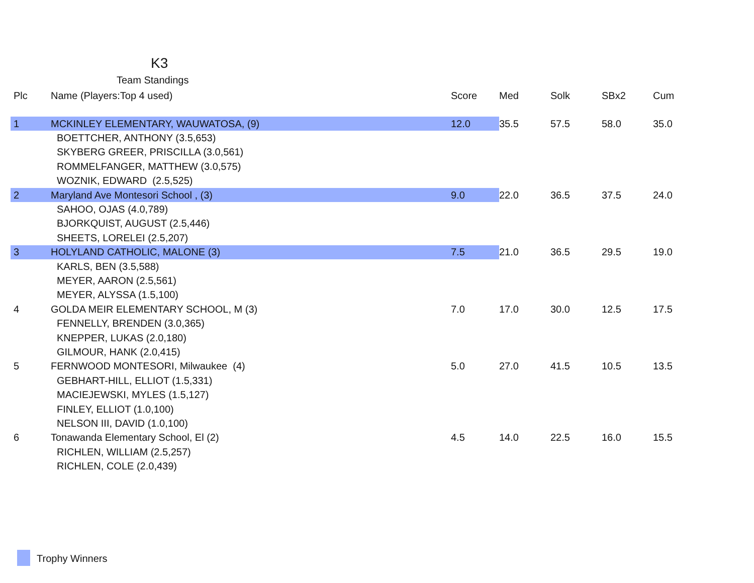K3
Team Standings
| Plc | Name (Players:Top 4 used) | Score | Med | Solk | SBx2 | Cum |
| --- | --- | --- | --- | --- | --- | --- |
| 1 | MCKINLEY ELEMENTARY, WAUWATOSA, (9) | 12.0 | 35.5 | 57.5 | 58.0 | 35.0 |
| | BOETTCHER, ANTHONY (3.5,653) | | | | | |
| | SKYBERG GREER, PRISCILLA (3.0,561) | | | | | |
| | ROMMELFANGER, MATTHEW (3.0,575) | | | | | |
| | WOZNIK, EDWARD (2.5,525) | | | | | |
| 2 | Maryland Ave Montesori School , (3) | 9.0 | 22.0 | 36.5 | 37.5 | 24.0 |
| | SAHOO, OJAS (4.0,789) | | | | | |
| | BJORKQUIST, AUGUST (2.5,446) | | | | | |
| | SHEETS, LORELEI (2.5,207) | | | | | |
| 3 | HOLYLAND CATHOLIC, MALONE (3) | 7.5 | 21.0 | 36.5 | 29.5 | 19.0 |
| | KARLS, BEN (3.5,588) | | | | | |
| | MEYER, AARON (2.5,561) | | | | | |
| | MEYER, ALYSSA (1.5,100) | | | | | |
| 4 | GOLDA MEIR ELEMENTARY SCHOOL, M (3) | 7.0 | 17.0 | 30.0 | 12.5 | 17.5 |
| | FENNELLY, BRENDEN (3.0,365) | | | | | |
| | KNEPPER, LUKAS (2.0,180) | | | | | |
| | GILMOUR, HANK (2.0,415) | | | | | |
| 5 | FERNWOOD MONTESORI, Milwaukee (4) | 5.0 | 27.0 | 41.5 | 10.5 | 13.5 |
| | GEBHART-HILL, ELLIOT (1.5,331) | | | | | |
| | MACIEJEWSKI, MYLES (1.5,127) | | | | | |
| | FINLEY, ELLIOT (1.0,100) | | | | | |
| | NELSON III, DAVID (1.0,100) | | | | | |
| 6 | Tonawanda Elementary School, El (2) | 4.5 | 14.0 | 22.5 | 16.0 | 15.5 |
| | RICHLEN, WILLIAM (2.5,257) | | | | | |
| | RICHLEN, COLE (2.0,439) | | | | | |
Trophy Winners